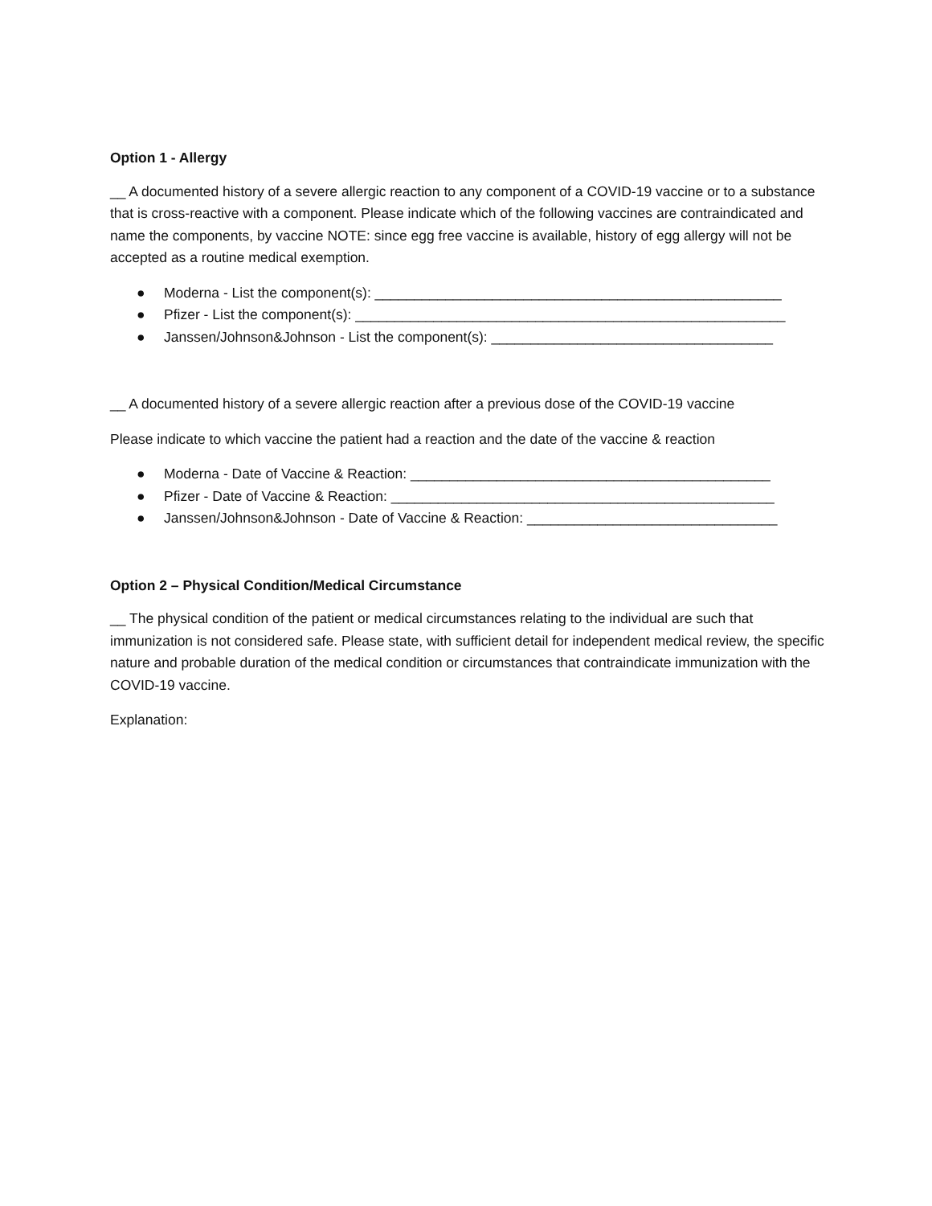Option 1 - Allergy
__ A documented history of a severe allergic reaction to any component of a COVID-19 vaccine or to a substance that is cross-reactive with a component. Please indicate which of the following vaccines are contraindicated and name the components, by vaccine NOTE: since egg free vaccine is available, history of egg allergy will not be accepted as a routine medical exemption.
● Moderna - List the component(s): ____________________________________________________
● Pfizer - List the component(s): _______________________________________________________
● Janssen/Johnson&Johnson - List the component(s): ____________________________________
__ A documented history of a severe allergic reaction after a previous dose of the COVID-19 vaccine
Please indicate to which vaccine the patient had a reaction and the date of the vaccine & reaction
● Moderna - Date of Vaccine & Reaction: ______________________________________________
● Pfizer - Date of Vaccine & Reaction: _________________________________________________
● Janssen/Johnson&Johnson - Date of Vaccine & Reaction: ________________________________
Option 2 – Physical Condition/Medical Circumstance
__ The physical condition of the patient or medical circumstances relating to the individual are such that immunization is not considered safe. Please state, with sufficient detail for independent medical review, the specific nature and probable duration of the medical condition or circumstances that contraindicate immunization with the COVID-19 vaccine.
Explanation: